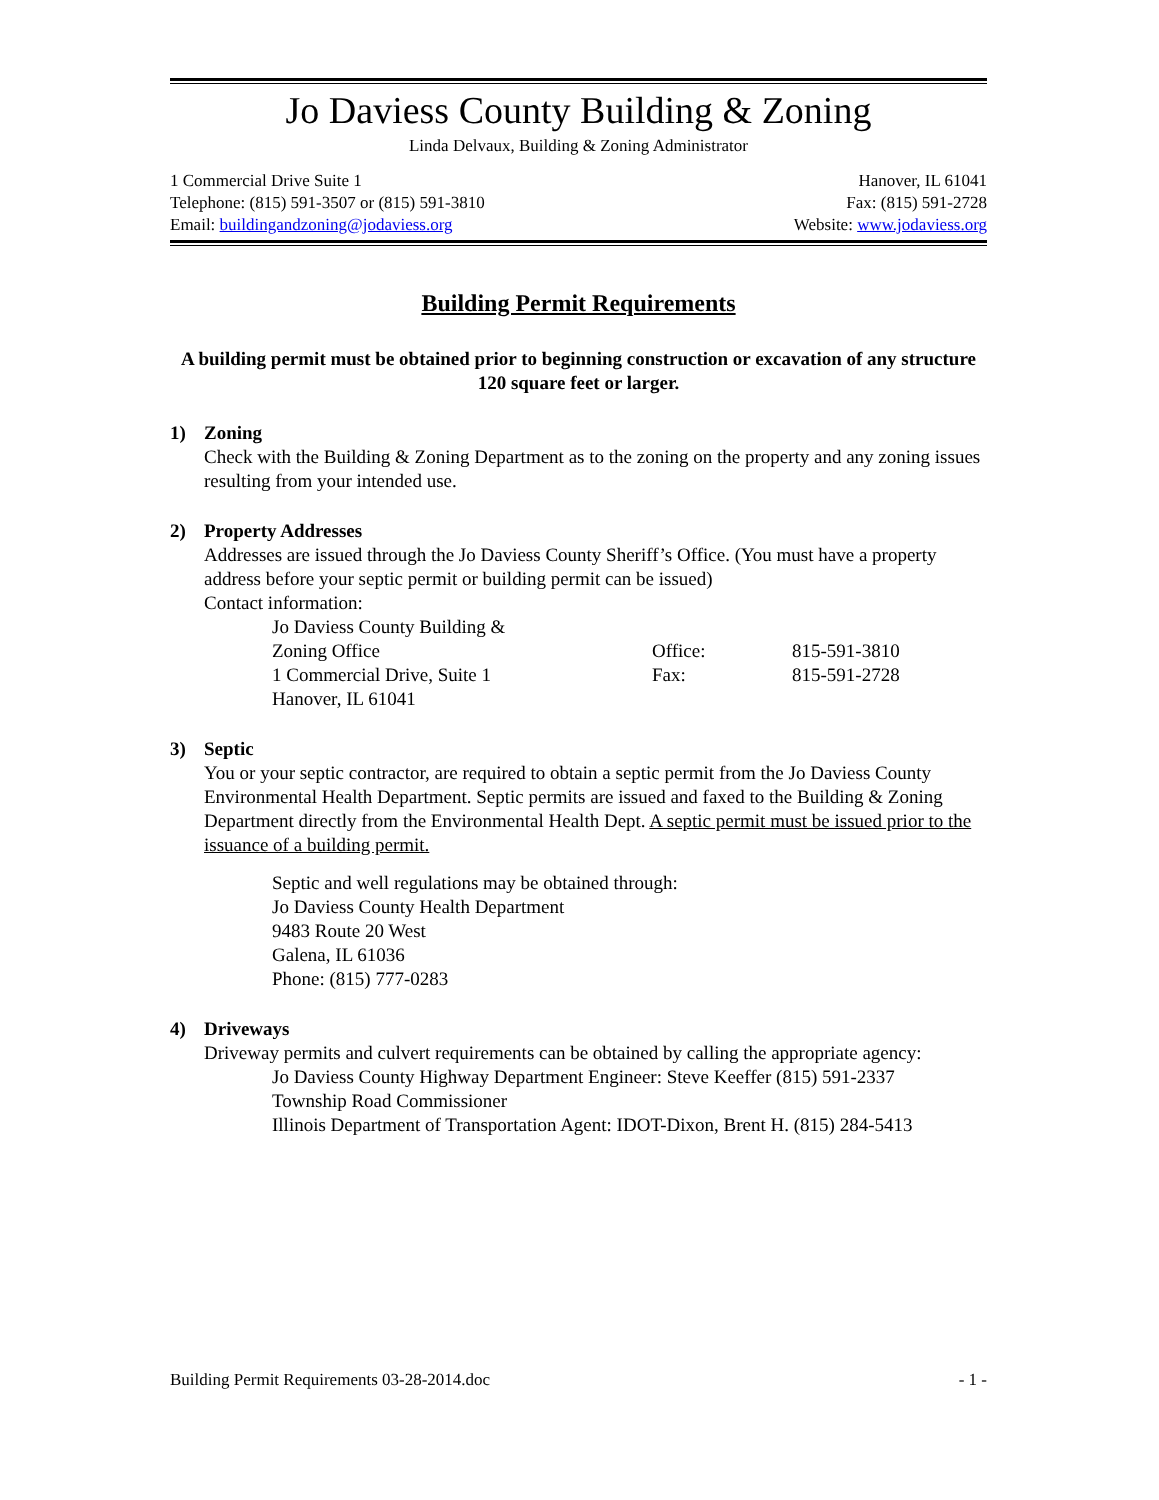Jo Daviess County Building & Zoning
Linda Delvaux, Building & Zoning Administrator
1 Commercial Drive Suite 1 Hanover, IL 61041
Telephone: (815) 591-3507 or (815) 591-3810 Fax: (815) 591-2728
Email: buildingandzoning@jodaviess.org Website: www.jodaviess.org
Building Permit Requirements
A building permit must be obtained prior to beginning construction or excavation of any structure 120 square feet or larger.
1) Zoning
Check with the Building & Zoning Department as to the zoning on the property and any zoning issues resulting from your intended use.
2) Property Addresses
Addresses are issued through the Jo Daviess County Sheriff’s Office. (You must have a property address before your septic permit or building permit can be issued)
Contact information:
| Jo Daviess County Building & Zoning Office | Office: | 815-591-3810 |
| 1 Commercial Drive, Suite 1 | Fax: | 815-591-2728 |
| Hanover, IL 61041 | | |
3) Septic
You or your septic contractor, are required to obtain a septic permit from the Jo Daviess County Environmental Health Department. Septic permits are issued and faxed to the Building & Zoning Department directly from the Environmental Health Dept. A septic permit must be issued prior to the issuance of a building permit.
Septic and well regulations may be obtained through:
Jo Daviess County Health Department
9483 Route 20 West
Galena, IL 61036
Phone: (815) 777-0283
4) Driveways
Driveway permits and culvert requirements can be obtained by calling the appropriate agency:
Jo Daviess County Highway Department Engineer: Steve Keeffer (815) 591-2337
Township Road Commissioner
Illinois Department of Transportation Agent: IDOT-Dixon, Brent H. (815) 284-5413
Building Permit Requirements 03-28-2014.doc - 1 -